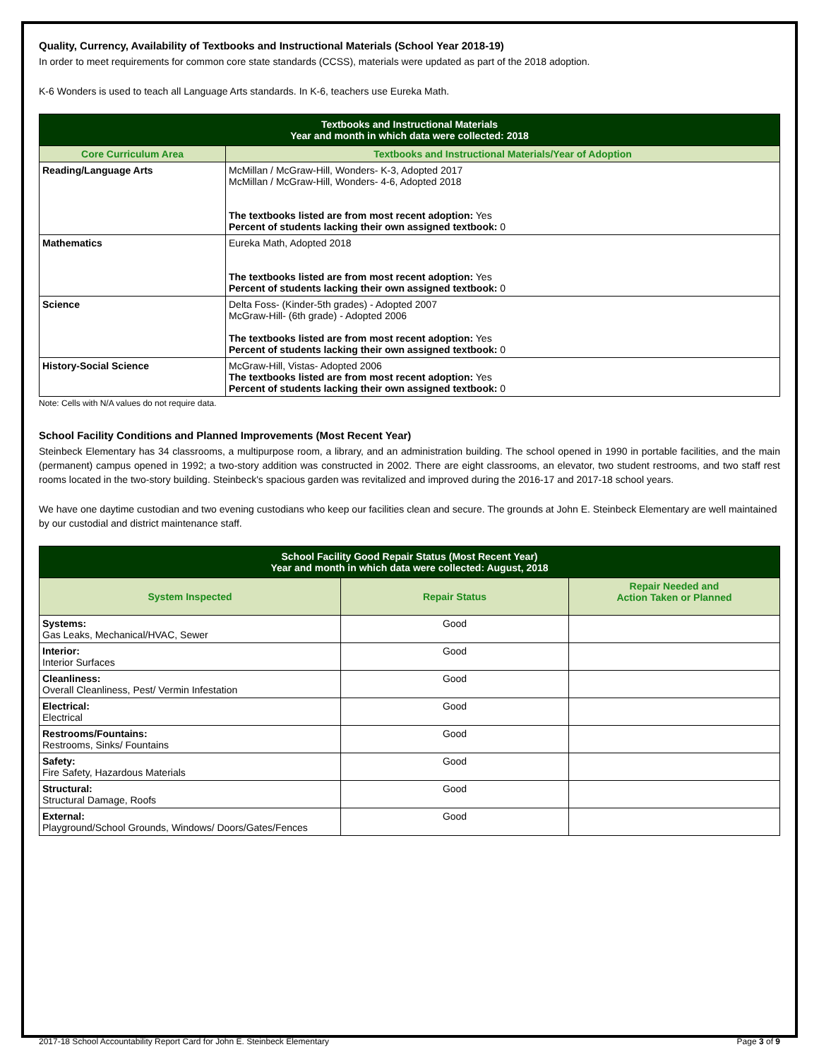Quality, Currency, Availability of Textbooks and Instructional Materials (School Year 2018-19)
In order to meet requirements for common core state standards (CCSS), materials were updated as part of the 2018 adoption.
K-6 Wonders is used to teach all Language Arts standards. In K-6, teachers use Eureka Math.
| Textbooks and Instructional Materials Year and month in which data were collected: 2018 | |
| --- | --- |
| Core Curriculum Area | Textbooks and Instructional Materials/Year of Adoption |
| Reading/Language Arts | McMillan / McGraw-Hill, Wonders- K-3, Adopted 2017 McMillan / McGraw-Hill, Wonders- 4-6, Adopted 2018 The textbooks listed are from most recent adoption: Yes Percent of students lacking their own assigned textbook: 0 |
| Mathematics | Eureka Math, Adopted 2018 The textbooks listed are from most recent adoption: Yes Percent of students lacking their own assigned textbook: 0 |
| Science | Delta Foss- (Kinder-5th grades) - Adopted 2007 McGraw-Hill- (6th grade) - Adopted 2006 The textbooks listed are from most recent adoption: Yes Percent of students lacking their own assigned textbook: 0 |
| History-Social Science | McGraw-Hill, Vistas- Adopted 2006 The textbooks listed are from most recent adoption: Yes Percent of students lacking their own assigned textbook: 0 |
Note: Cells with N/A values do not require data.
School Facility Conditions and Planned Improvements (Most Recent Year)
Steinbeck Elementary has 34 classrooms, a multipurpose room, a library, and an administration building. The school opened in 1990 in portable facilities, and the main (permanent) campus opened in 1992; a two-story addition was constructed in 2002. There are eight classrooms, an elevator, two student restrooms, and two staff rest rooms located in the two-story building. Steinbeck's spacious garden was revitalized and improved during the 2016-17 and 2017-18 school years.
We have one daytime custodian and two evening custodians who keep our facilities clean and secure. The grounds at John E. Steinbeck Elementary are well maintained by our custodial and district maintenance staff.
| School Facility Good Repair Status (Most Recent Year) Year and month in which data were collected: August, 2018 | | |
| --- | --- | --- |
| System Inspected | Repair Status | Repair Needed and Action Taken or Planned |
| Systems: Gas Leaks, Mechanical/HVAC, Sewer | Good | |
| Interior: Interior Surfaces | Good | |
| Cleanliness: Overall Cleanliness, Pest/ Vermin Infestation | Good | |
| Electrical: Electrical | Good | |
| Restrooms/Fountains: Restrooms, Sinks/ Fountains | Good | |
| Safety: Fire Safety, Hazardous Materials | Good | |
| Structural: Structural Damage, Roofs | Good | |
| External: Playground/School Grounds, Windows/ Doors/Gates/Fences | Good | |
2017-18 School Accountability Report Card for John E. Steinbeck Elementary Page 3 of 9